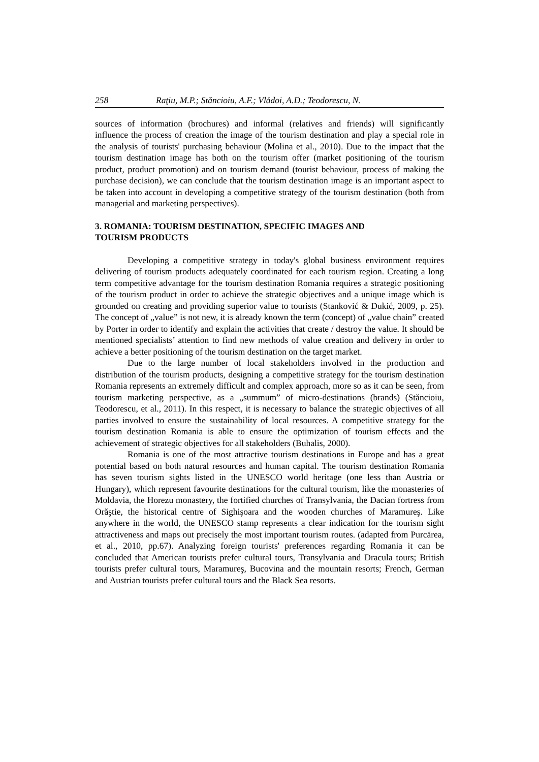258 Raţiu, M.P.; Stăncioiu, A.F.; Vlădoi, A.D.; Teodorescu, N.
sources of information (brochures) and informal (relatives and friends) will significantly influence the process of creation the image of the tourism destination and play a special role in the analysis of tourists' purchasing behaviour (Molina et al., 2010). Due to the impact that the tourism destination image has both on the tourism offer (market positioning of the tourism product, product promotion) and on tourism demand (tourist behaviour, process of making the purchase decision), we can conclude that the tourism destination image is an important aspect to be taken into account in developing a competitive strategy of the tourism destination (both from managerial and marketing perspectives).
3. ROMANIA: TOURISM DESTINATION, SPECIFIC IMAGES AND
TOURISM PRODUCTS
Developing a competitive strategy in today's global business environment requires delivering of tourism products adequately coordinated for each tourism region. Creating a long term competitive advantage for the tourism destination Romania requires a strategic positioning of the tourism product in order to achieve the strategic objectives and a unique image which is grounded on creating and providing superior value to tourists (Stanković & Dukić, 2009, p. 25). The concept of „value” is not new, it is already known the term (concept) of „value chain” created by Porter in order to identify and explain the activities that create / destroy the value. It should be mentioned specialists’ attention to find new methods of value creation and delivery in order to achieve a better positioning of the tourism destination on the target market.
Due to the large number of local stakeholders involved in the production and distribution of the tourism products, designing a competitive strategy for the tourism destination Romania represents an extremely difficult and complex approach, more so as it can be seen, from tourism marketing perspective, as a „summum” of micro-destinations (brands) (Stăncioiu, Teodorescu, et al., 2011). In this respect, it is necessary to balance the strategic objectives of all parties involved to ensure the sustainability of local resources. A competitive strategy for the tourism destination Romania is able to ensure the optimization of tourism effects and the achievement of strategic objectives for all stakeholders (Buhalis, 2000).
Romania is one of the most attractive tourism destinations in Europe and has a great potential based on both natural resources and human capital. The tourism destination Romania has seven tourism sights listed in the UNESCO world heritage (one less than Austria or Hungary), which represent favourite destinations for the cultural tourism, like the monasteries of Moldavia, the Horezu monastery, the fortified churches of Transylvania, the Dacian fortress from Orăştie, the historical centre of Sighişoara and the wooden churches of Maramureş. Like anywhere in the world, the UNESCO stamp represents a clear indication for the tourism sight attractiveness and maps out precisely the most important tourism routes. (adapted from Purcărea, et al., 2010, pp.67). Analyzing foreign tourists' preferences regarding Romania it can be concluded that American tourists prefer cultural tours, Transylvania and Dracula tours; British tourists prefer cultural tours, Maramureş, Bucovina and the mountain resorts; French, German and Austrian tourists prefer cultural tours and the Black Sea resorts.